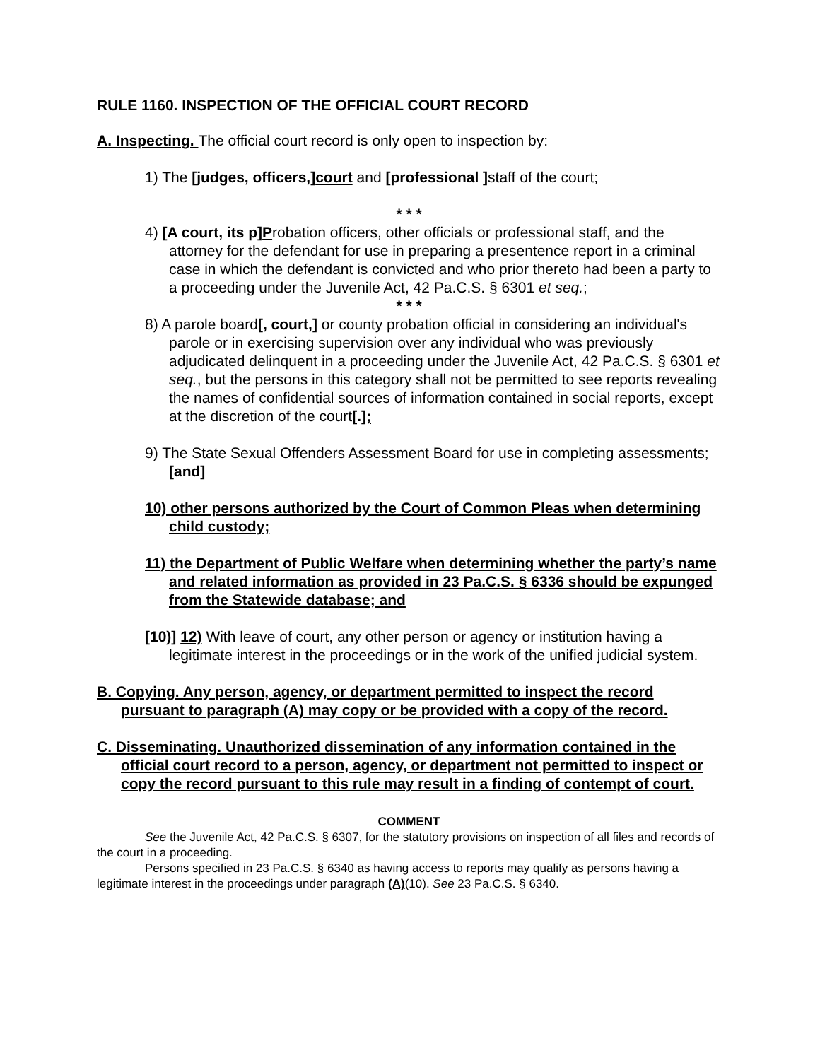RULE 1160. INSPECTION OF THE OFFICIAL COURT RECORD
A. Inspecting. The official court record is only open to inspection by:
1) The [judges, officers,]court and [professional ] staff of the court;
* * *
4) [A court, its p]Probation officers, other officials or professional staff, and the attorney for the defendant for use in preparing a presentence report in a criminal case in which the defendant is convicted and who prior thereto had been a party to a proceeding under the Juvenile Act, 42 Pa.C.S. § 6301 et seq.;
* * *
8) A parole board[, court,] or county probation official in considering an individual's parole or in exercising supervision over any individual who was previously adjudicated delinquent in a proceeding under the Juvenile Act, 42 Pa.C.S. § 6301 et seq., but the persons in this category shall not be permitted to see reports revealing the names of confidential sources of information contained in social reports, except at the discretion of the court[.];
9) The State Sexual Offenders Assessment Board for use in completing assessments; [and]
10) other persons authorized by the Court of Common Pleas when determining child custody;
11) the Department of Public Welfare when determining whether the party’s name and related information as provided in 23 Pa.C.S. § 6336 should be expunged from the Statewide database; and
[10)] 12) With leave of court, any other person or agency or institution having a legitimate interest in the proceedings or in the work of the unified judicial system.
B. Copying. Any person, agency, or department permitted to inspect the record pursuant to paragraph (A) may copy or be provided with a copy of the record.
C. Disseminating. Unauthorized dissemination of any information contained in the official court record to a person, agency, or department not permitted to inspect or copy the record pursuant to this rule may result in a finding of contempt of court.
COMMENT
See the Juvenile Act, 42 Pa.C.S. § 6307, for the statutory provisions on inspection of all files and records of the court in a proceeding.
Persons specified in 23 Pa.C.S. § 6340 as having access to reports may qualify as persons having a legitimate interest in the proceedings under paragraph (A)(10). See 23 Pa.C.S. § 6340.